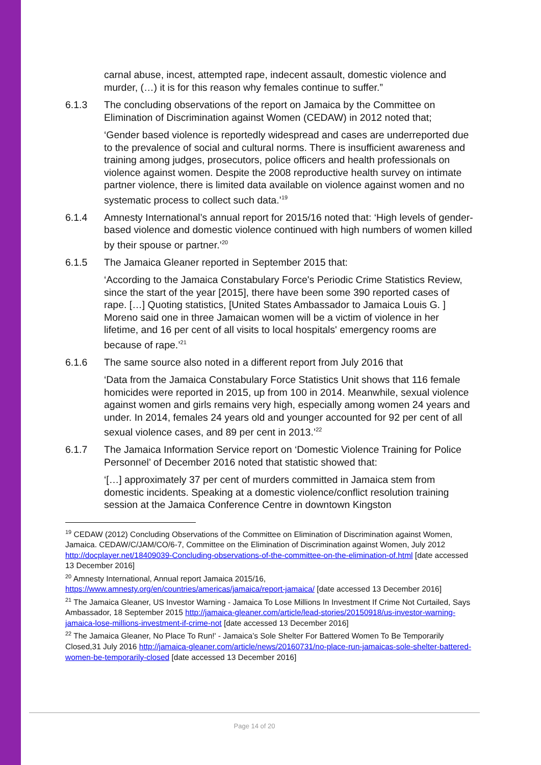carnal abuse, incest, attempted rape, indecent assault, domestic violence and murder, (…) it is for this reason why females continue to suffer.”
6.1.3 The concluding observations of the report on Jamaica by the Committee on Elimination of Discrimination against Women (CEDAW) in 2012 noted that;
‘Gender based violence is reportedly widespread and cases are underreported due to the prevalence of social and cultural norms. There is insufficient awareness and training among judges, prosecutors, police officers and health professionals on violence against women. Despite the 2008 reproductive health survey on intimate partner violence, there is limited data available on violence against women and no systematic process to collect such data.’<sup>19</sup>
6.1.4 Amnesty International’s annual report for 2015/16 noted that: ‘High levels of gender-based violence and domestic violence continued with high numbers of women killed by their spouse or partner.’<sup>20</sup>
6.1.5 The Jamaica Gleaner reported in September 2015 that:
‘According to the Jamaica Constabulary Force's Periodic Crime Statistics Review, since the start of the year [2015], there have been some 390 reported cases of rape. […] Quoting statistics, [United States Ambassador to Jamaica Louis G. ] Moreno said one in three Jamaican women will be a victim of violence in her lifetime, and 16 per cent of all visits to local hospitals' emergency rooms are because of rape.’<sup>21</sup>
6.1.6 The same source also noted in a different report from July 2016 that
‘Data from the Jamaica Constabulary Force Statistics Unit shows that 116 female homicides were reported in 2015, up from 100 in 2014. Meanwhile, sexual violence against women and girls remains very high, especially among women 24 years and under. In 2014, females 24 years old and younger accounted for 92 per cent of all sexual violence cases, and 89 per cent in 2013.’<sup>22</sup>
6.1.7 The Jamaica Information Service report on ‘Domestic Violence Training for Police Personnel’ of December 2016 noted that statistic showed that:
‘[…] approximately 37 per cent of murders committed in Jamaica stem from domestic incidents. Speaking at a domestic violence/conflict resolution training session at the Jamaica Conference Centre in downtown Kingston
<sup>19</sup> CEDAW (2012) Concluding Observations of the Committee on Elimination of Discrimination against Women, Jamaica. CEDAW/C/JAM/CO/6-7, Committee on the Elimination of Discrimination against Women, July 2012 http://docplayer.net/18409039-Concluding-observations-of-the-committee-on-the-elimination-of.html [date accessed 13 December 2016]
<sup>20</sup> Amnesty International, Annual report Jamaica 2015/16, https://www.amnesty.org/en/countries/americas/jamaica/report-jamaica/ [date accessed 13 December 2016]
<sup>21</sup> The Jamaica Gleaner, US Investor Warning - Jamaica To Lose Millions In Investment If Crime Not Curtailed, Says Ambassador, 18 September 2015 http://jamaica-gleaner.com/article/lead-stories/20150918/us-investor-warning-jamaica-lose-millions-investment-if-crime-not [date accessed 13 December 2016]
<sup>22</sup> The Jamaica Gleaner, No Place To Run!' - Jamaica’s Sole Shelter For Battered Women To Be Temporarily Closed,31 July 2016 http://jamaica-gleaner.com/article/news/20160731/no-place-run-jamaicas-sole-shelter-battered-women-be-temporarily-closed [date accessed 13 December 2016]
Page 14 of 20